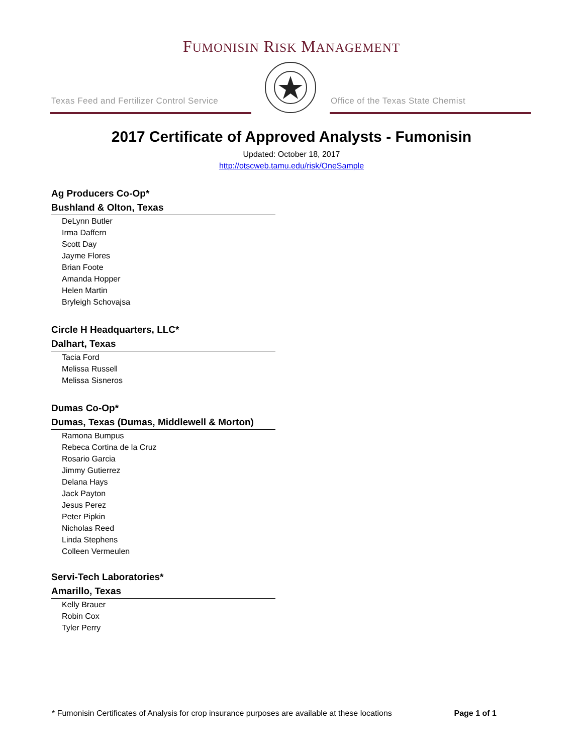FUMONISIN RISK MANAGEMENT
Texas Feed and Fertilizer Control Service
Office of the Texas State Chemist
2017 Certificate of Approved Analysts - Fumonisin
Updated: October 18, 2017
http://otscweb.tamu.edu/risk/OneSample
Ag Producers Co-Op*
Bushland & Olton, Texas
DeLynn Butler
Irma Daffern
Scott Day
Jayme Flores
Brian Foote
Amanda Hopper
Helen Martin
Bryleigh Schovajsa
Circle H Headquarters, LLC*
Dalhart, Texas
Tacia Ford
Melissa Russell
Melissa Sisneros
Dumas Co-Op*
Dumas, Texas (Dumas, Middlewell & Morton)
Ramona Bumpus
Rebeca Cortina de la Cruz
Rosario Garcia
Jimmy Gutierrez
Delana Hays
Jack Payton
Jesus Perez
Peter Pipkin
Nicholas Reed
Linda Stephens
Colleen Vermeulen
Servi-Tech Laboratories*
Amarillo, Texas
Kelly Brauer
Robin Cox
Tyler Perry
* Fumonisin Certificates of Analysis for crop insurance purposes are available at these locations Page 1 of 1